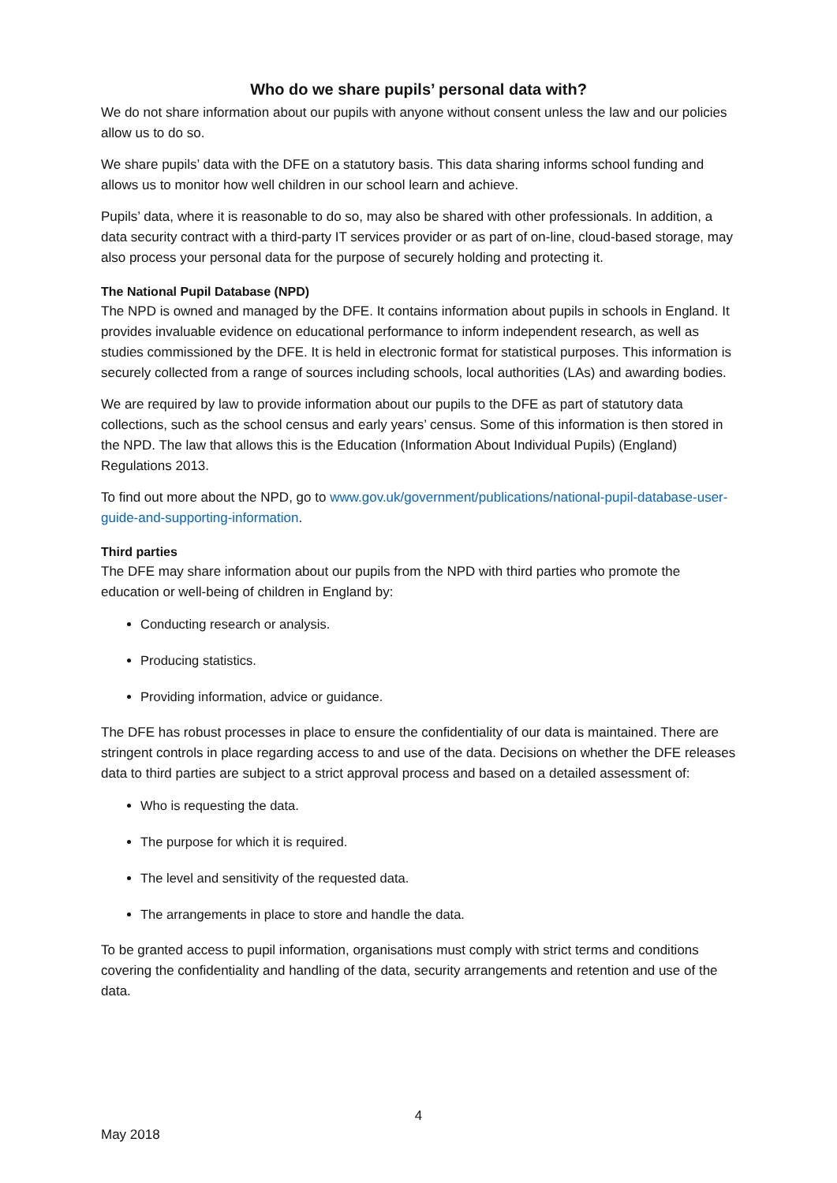Who do we share pupils’ personal data with?
We do not share information about our pupils with anyone without consent unless the law and our policies allow us to do so.
We share pupils’ data with the DFE on a statutory basis. This data sharing informs school funding and allows us to monitor how well children in our school learn and achieve.
Pupils’ data, where it is reasonable to do so, may also be shared with other professionals. In addition, a data security contract with a third-party IT services provider or as part of on-line, cloud-based storage, may also process your personal data for the purpose of securely holding and protecting it.
The National Pupil Database (NPD)
The NPD is owned and managed by the DFE. It contains information about pupils in schools in England. It provides invaluable evidence on educational performance to inform independent research, as well as studies commissioned by the DFE. It is held in electronic format for statistical purposes. This information is securely collected from a range of sources including schools, local authorities (LAs) and awarding bodies.
We are required by law to provide information about our pupils to the DFE as part of statutory data collections, such as the school census and early years’ census. Some of this information is then stored in the NPD. The law that allows this is the Education (Information About Individual Pupils) (England) Regulations 2013.
To find out more about the NPD, go to www.gov.uk/government/publications/national-pupil-database-user-guide-and-supporting-information.
Third parties
The DFE may share information about our pupils from the NPD with third parties who promote the education or well-being of children in England by:
Conducting research or analysis.
Producing statistics.
Providing information, advice or guidance.
The DFE has robust processes in place to ensure the confidentiality of our data is maintained. There are stringent controls in place regarding access to and use of the data. Decisions on whether the DFE releases data to third parties are subject to a strict approval process and based on a detailed assessment of:
Who is requesting the data.
The purpose for which it is required.
The level and sensitivity of the requested data.
The arrangements in place to store and handle the data.
To be granted access to pupil information, organisations must comply with strict terms and conditions covering the confidentiality and handling of the data, security arrangements and retention and use of the data.
4
May 2018